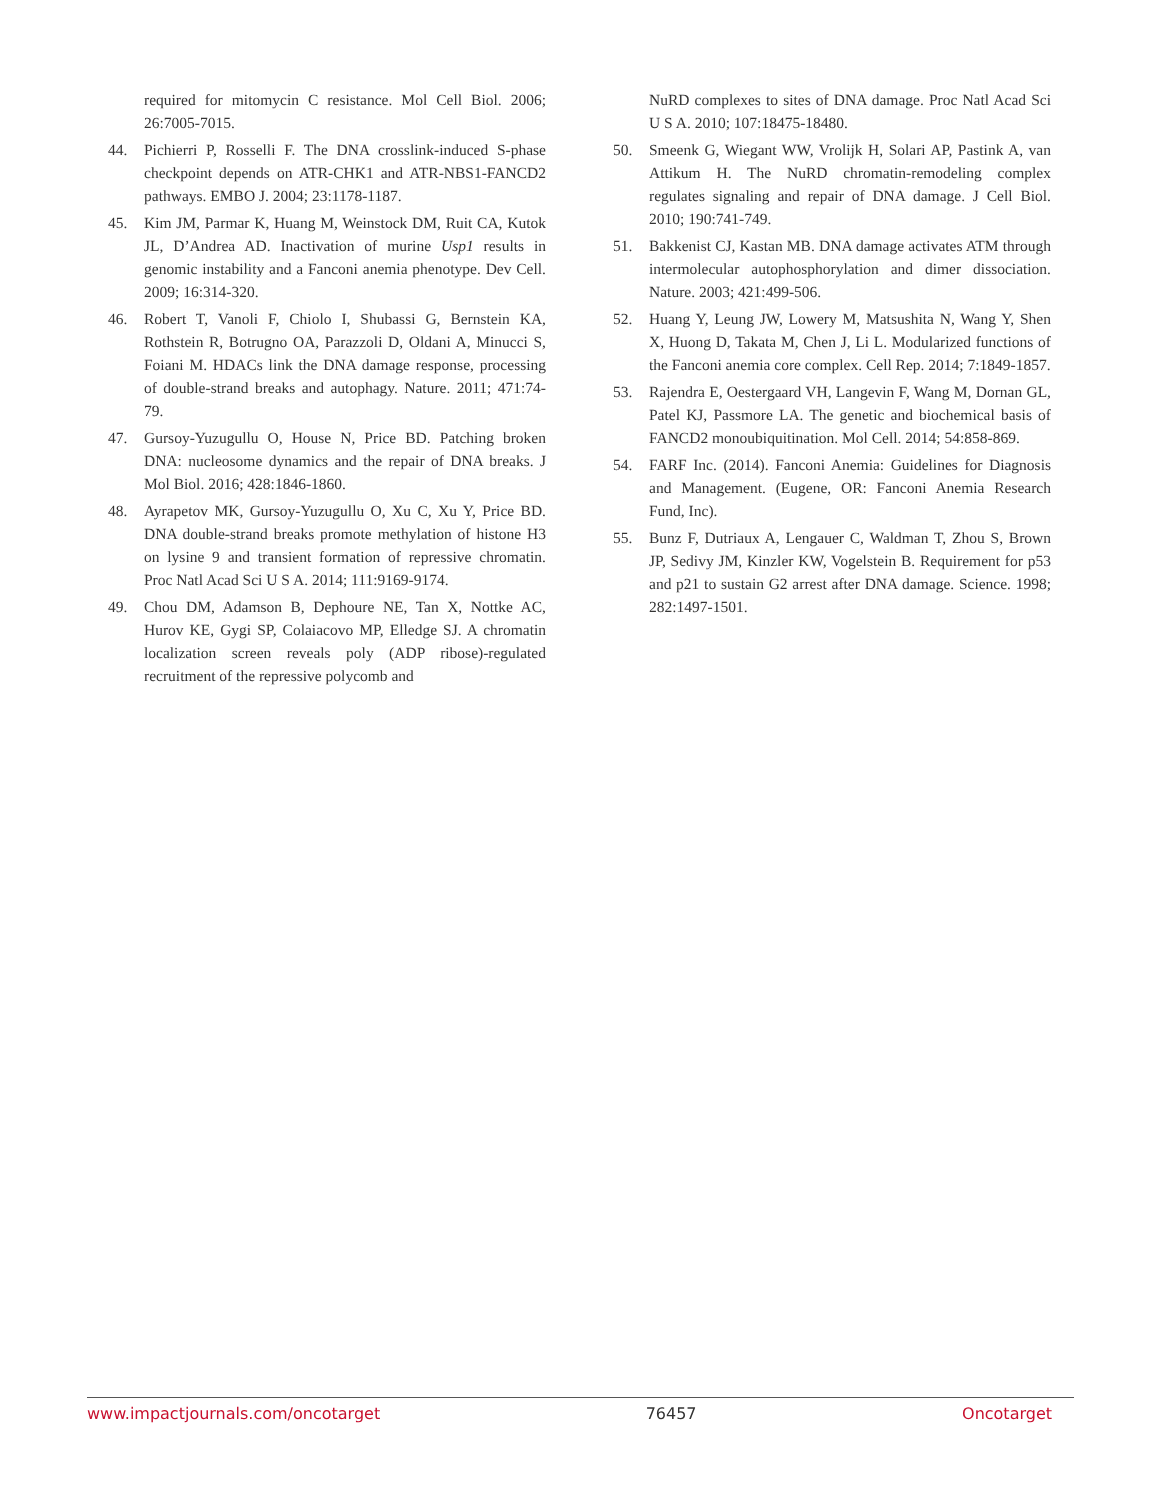required for mitomycin C resistance. Mol Cell Biol. 2006; 26:7005-7015.
44. Pichierri P, Rosselli F. The DNA crosslink-induced S-phase checkpoint depends on ATR-CHK1 and ATR-NBS1-FANCD2 pathways. EMBO J. 2004; 23:1178-1187.
45. Kim JM, Parmar K, Huang M, Weinstock DM, Ruit CA, Kutok JL, D’Andrea AD. Inactivation of murine Usp1 results in genomic instability and a Fanconi anemia phenotype. Dev Cell. 2009; 16:314-320.
46. Robert T, Vanoli F, Chiolo I, Shubassi G, Bernstein KA, Rothstein R, Botrugno OA, Parazzoli D, Oldani A, Minucci S, Foiani M. HDACs link the DNA damage response, processing of double-strand breaks and autophagy. Nature. 2011; 471:74-79.
47. Gursoy-Yuzugullu O, House N, Price BD. Patching broken DNA: nucleosome dynamics and the repair of DNA breaks. J Mol Biol. 2016; 428:1846-1860.
48. Ayrapetov MK, Gursoy-Yuzugullu O, Xu C, Xu Y, Price BD. DNA double-strand breaks promote methylation of histone H3 on lysine 9 and transient formation of repressive chromatin. Proc Natl Acad Sci U S A. 2014; 111:9169-9174.
49. Chou DM, Adamson B, Dephoure NE, Tan X, Nottke AC, Hurov KE, Gygi SP, Colaiacovo MP, Elledge SJ. A chromatin localization screen reveals poly (ADP ribose)-regulated recruitment of the repressive polycomb and
NuRD complexes to sites of DNA damage. Proc Natl Acad Sci U S A. 2010; 107:18475-18480.
50. Smeenk G, Wiegant WW, Vrolijk H, Solari AP, Pastink A, van Attikum H. The NuRD chromatin-remodeling complex regulates signaling and repair of DNA damage. J Cell Biol. 2010; 190:741-749.
51. Bakkenist CJ, Kastan MB. DNA damage activates ATM through intermolecular autophosphorylation and dimer dissociation. Nature. 2003; 421:499-506.
52. Huang Y, Leung JW, Lowery M, Matsushita N, Wang Y, Shen X, Huong D, Takata M, Chen J, Li L. Modularized functions of the Fanconi anemia core complex. Cell Rep. 2014; 7:1849-1857.
53. Rajendra E, Oestergaard VH, Langevin F, Wang M, Dornan GL, Patel KJ, Passmore LA. The genetic and biochemical basis of FANCD2 monoubiquitination. Mol Cell. 2014; 54:858-869.
54. FARF Inc. (2014). Fanconi Anemia: Guidelines for Diagnosis and Management. (Eugene, OR: Fanconi Anemia Research Fund, Inc).
55. Bunz F, Dutriaux A, Lengauer C, Waldman T, Zhou S, Brown JP, Sedivy JM, Kinzler KW, Vogelstein B. Requirement for p53 and p21 to sustain G2 arrest after DNA damage. Science. 1998; 282:1497-1501.
www.impactjournals.com/oncotarget 76457 Oncotarget